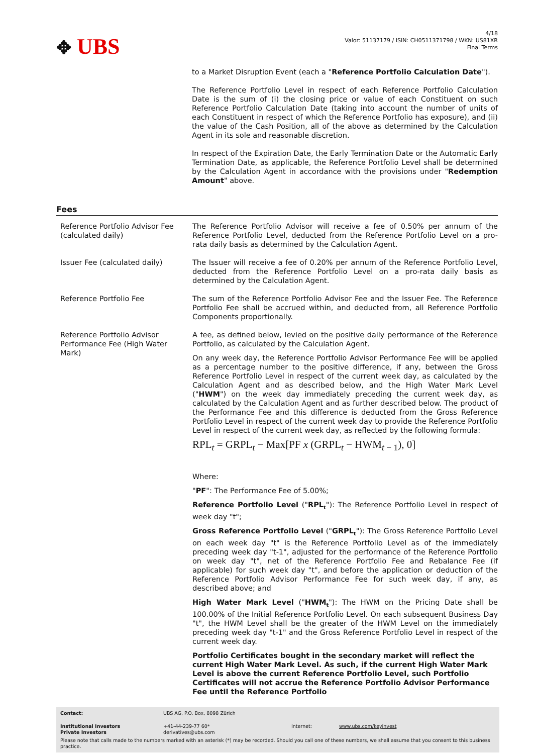✥ UBS
4/18
Valor: 51137179 / ISIN: CH0511371798 / WKN: US81XR
Final Terms
to a Market Disruption Event (each a "Reference Portfolio Calculation Date").
The Reference Portfolio Level in respect of each Reference Portfolio Calculation Date is the sum of (i) the closing price or value of each Constituent on such Reference Portfolio Calculation Date (taking into account the number of units of each Constituent in respect of which the Reference Portfolio has exposure), and (ii) the value of the Cash Position, all of the above as determined by the Calculation Agent in its sole and reasonable discretion.
In respect of the Expiration Date, the Early Termination Date or the Automatic Early Termination Date, as applicable, the Reference Portfolio Level shall be determined by the Calculation Agent in accordance with the provisions under "Redemption Amount" above.
Fees
| Reference Portfolio Advisor Fee (calculated daily) | The Reference Portfolio Advisor will receive a fee of 0.50% per annum of the Reference Portfolio Level, deducted from the Reference Portfolio Level on a pro-rata daily basis as determined by the Calculation Agent. |
| Issuer Fee (calculated daily) | The Issuer will receive a fee of 0.20% per annum of the Reference Portfolio Level, deducted from the Reference Portfolio Level on a pro-rata daily basis as determined by the Calculation Agent. |
| Reference Portfolio Fee | The sum of the Reference Portfolio Advisor Fee and the Issuer Fee. The Reference Portfolio Fee shall be accrued within, and deducted from, all Reference Portfolio Components proportionally. |
| Reference Portfolio Advisor Performance Fee (High Water Mark) | A fee, as defined below, levied on the positive daily performance of the Reference Portfolio, as calculated by the Calculation Agent. On any week day, the Reference Portfolio Advisor Performance Fee will be applied as a percentage number to the positive difference, if any, between the Gross Reference Portfolio Level in respect of the current week day, as calculated by the Calculation Agent and as described below, and the High Water Mark Level (" HWM ") on the week day immediately preceding the current week day, as calculated by the Calculation Agent and as further described below. The product of the Performance Fee and this difference is deducted from the Gross Reference Portfolio Level in respect of the current week day to provide the Reference Portfolio Level in respect of the current week day, as reflected by the following formula: RPL<sub>t</sub> = GRPL<sub>t</sub> − Max[PF x (GRPL<sub>t</sub> − HWM<sub>t − 1</sub>), 0] Where: " PF ": The Performance Fee of 5.00%; Reference Portfolio Level (" RPL<sub>t</sub> "): The Reference Portfolio Level in respect of week day "t"; Gross Reference Portfolio Level (" GRPL<sub>t</sub> "): The Gross Reference Portfolio Level on each week day "t" is the Reference Portfolio Level as of the immediately preceding week day "t-1", adjusted for the performance of the Reference Portfolio on week day "t", net of the Reference Portfolio Fee and Rebalance Fee (if applicable) for such week day "t", and before the application or deduction of the Reference Portfolio Advisor Performance Fee for such week day, if any, as described above; and High Water Mark Level (" HWM<sub>t</sub> "): The HWM on the Pricing Date shall be 100.00% of the Initial Reference Portfolio Level. On each subsequent Business Day "t", the HWM Level shall be the greater of the HWM Level on the immediately preceding week day "t-1" and the Gross Reference Portfolio Level in respect of the current week day. Portfolio Certificates bought in the secondary market will reflect the current High Water Mark Level. As such, if the current High Water Mark Level is above the current Reference Portfolio Level, such Portfolio Certificates will not accrue the Reference Portfolio Advisor Performance Fee until the Reference Portfolio |
| Contact: | UBS AG, P.O. Box, 8098 Zürich | | |
| Institutional Investors Private Investors | +41-44-239-77 60* derivatives@ubs.com | Internet: | www.ubs.com/keyinvest |
Please note that calls made to the numbers marked with an asterisk (*) may be recorded. Should you call one of these numbers, we shall assume that you consent to this business practice.